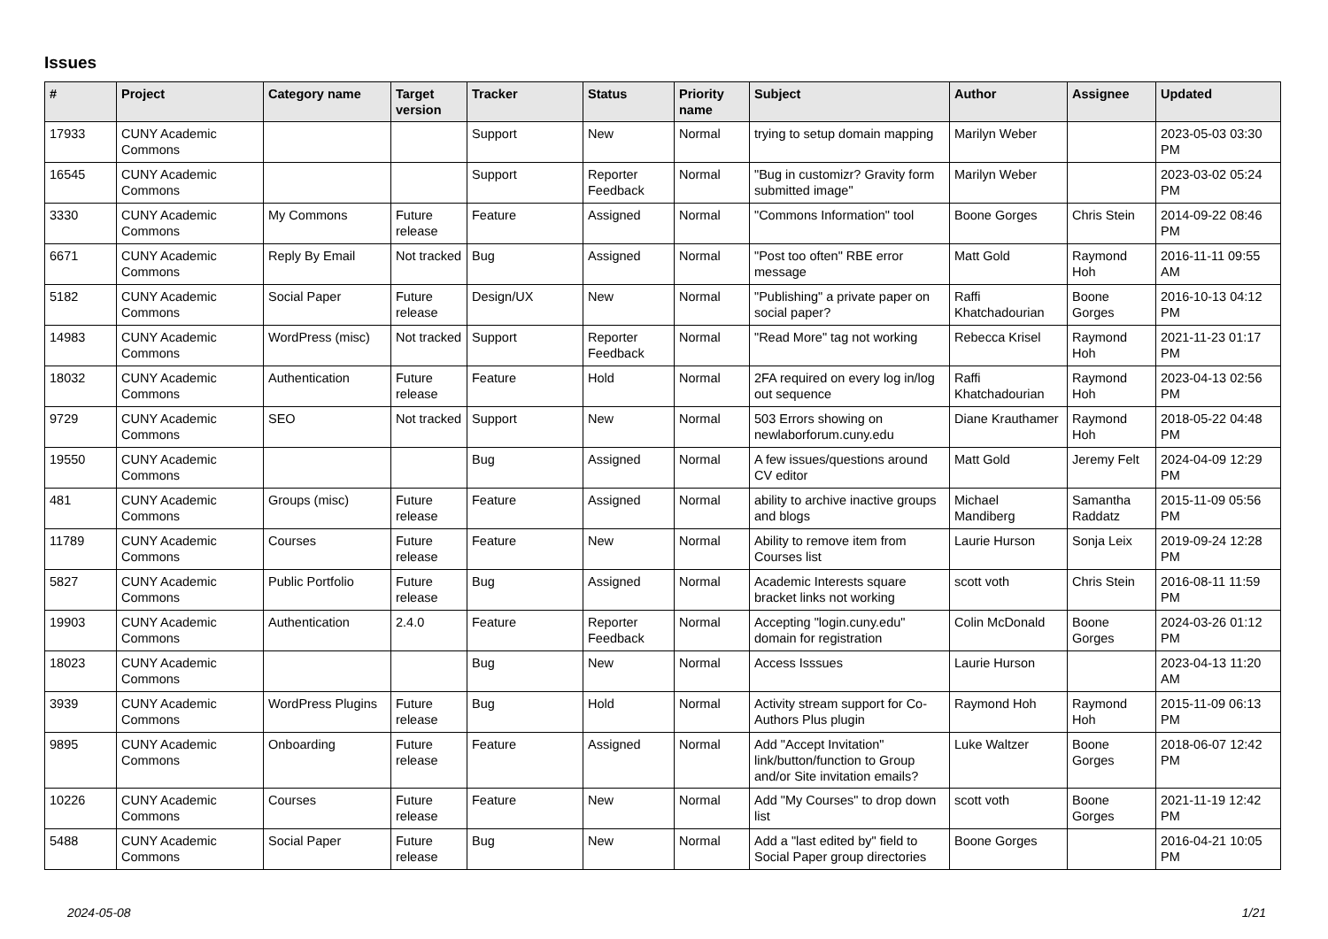Issues
| # | Project | Category name | Target version | Tracker | Status | Priority name | Subject | Author | Assignee | Updated |
| --- | --- | --- | --- | --- | --- | --- | --- | --- | --- | --- |
| 17933 | CUNY Academic Commons | | | Support | New | Normal | trying to setup domain mapping | Marilyn Weber | | 2023-05-03 03:30 PM |
| 16545 | CUNY Academic Commons | | | Support | Reporter Feedback | Normal | "Bug in customizr? Gravity form submitted image" | Marilyn Weber | | 2023-03-02 05:24 PM |
| 3330 | CUNY Academic Commons | My Commons | Future release | Feature | Assigned | Normal | "Commons Information" tool | Boone Gorges | Chris Stein | 2014-09-22 08:46 PM |
| 6671 | CUNY Academic Commons | Reply By Email | Not tracked | Bug | Assigned | Normal | "Post too often" RBE error message | Matt Gold | Raymond Hoh | 2016-11-11 09:55 AM |
| 5182 | CUNY Academic Commons | Social Paper | Future release | Design/UX | New | Normal | "Publishing" a private paper on social paper? | Raffi Khatchadourian | Boone Gorges | 2016-10-13 04:12 PM |
| 14983 | CUNY Academic Commons | WordPress (misc) | Not tracked | Support | Reporter Feedback | Normal | "Read More" tag not working | Rebecca Krisel | Raymond Hoh | 2021-11-23 01:17 PM |
| 18032 | CUNY Academic Commons | Authentication | Future release | Feature | Hold | Normal | 2FA required on every log in/log out sequence | Raffi Khatchadourian | Raymond Hoh | 2023-04-13 02:56 PM |
| 9729 | CUNY Academic Commons | SEO | Not tracked | Support | New | Normal | 503 Errors showing on newlaborforum.cuny.edu | Diane Krauthamer | Raymond Hoh | 2018-05-22 04:48 PM |
| 19550 | CUNY Academic Commons | | | Bug | Assigned | Normal | A few issues/questions around CV editor | Matt Gold | Jeremy Felt | 2024-04-09 12:29 PM |
| 481 | CUNY Academic Commons | Groups (misc) | Future release | Feature | Assigned | Normal | ability to archive inactive groups and blogs | Michael Mandiberg | Samantha Raddatz | 2015-11-09 05:56 PM |
| 11789 | CUNY Academic Commons | Courses | Future release | Feature | New | Normal | Ability to remove item from Courses list | Laurie Hurson | Sonja Leix | 2019-09-24 12:28 PM |
| 5827 | CUNY Academic Commons | Public Portfolio | Future release | Bug | Assigned | Normal | Academic Interests square bracket links not working | scott voth | Chris Stein | 2016-08-11 11:59 PM |
| 19903 | CUNY Academic Commons | Authentication | 2.4.0 | Feature | Reporter Feedback | Normal | Accepting "login.cuny.edu" domain for registration | Colin McDonald | Boone Gorges | 2024-03-26 01:12 PM |
| 18023 | CUNY Academic Commons | | | Bug | New | Normal | Access Isssues | Laurie Hurson | | 2023-04-13 11:20 AM |
| 3939 | CUNY Academic Commons | WordPress Plugins | Future release | Bug | Hold | Normal | Activity stream support for Co-Authors Plus plugin | Raymond Hoh | Raymond Hoh | 2015-11-09 06:13 PM |
| 9895 | CUNY Academic Commons | Onboarding | Future release | Feature | Assigned | Normal | Add "Accept Invitation" link/button/function to Group and/or Site invitation emails? | Luke Waltzer | Boone Gorges | 2018-06-07 12:42 PM |
| 10226 | CUNY Academic Commons | Courses | Future release | Feature | New | Normal | Add "My Courses" to drop down list | scott voth | Boone Gorges | 2021-11-19 12:42 PM |
| 5488 | CUNY Academic Commons | Social Paper | Future release | Bug | New | Normal | Add a "last edited by" field to Social Paper group directories | Boone Gorges | | 2016-04-21 10:05 PM |
2024-05-08 1/21